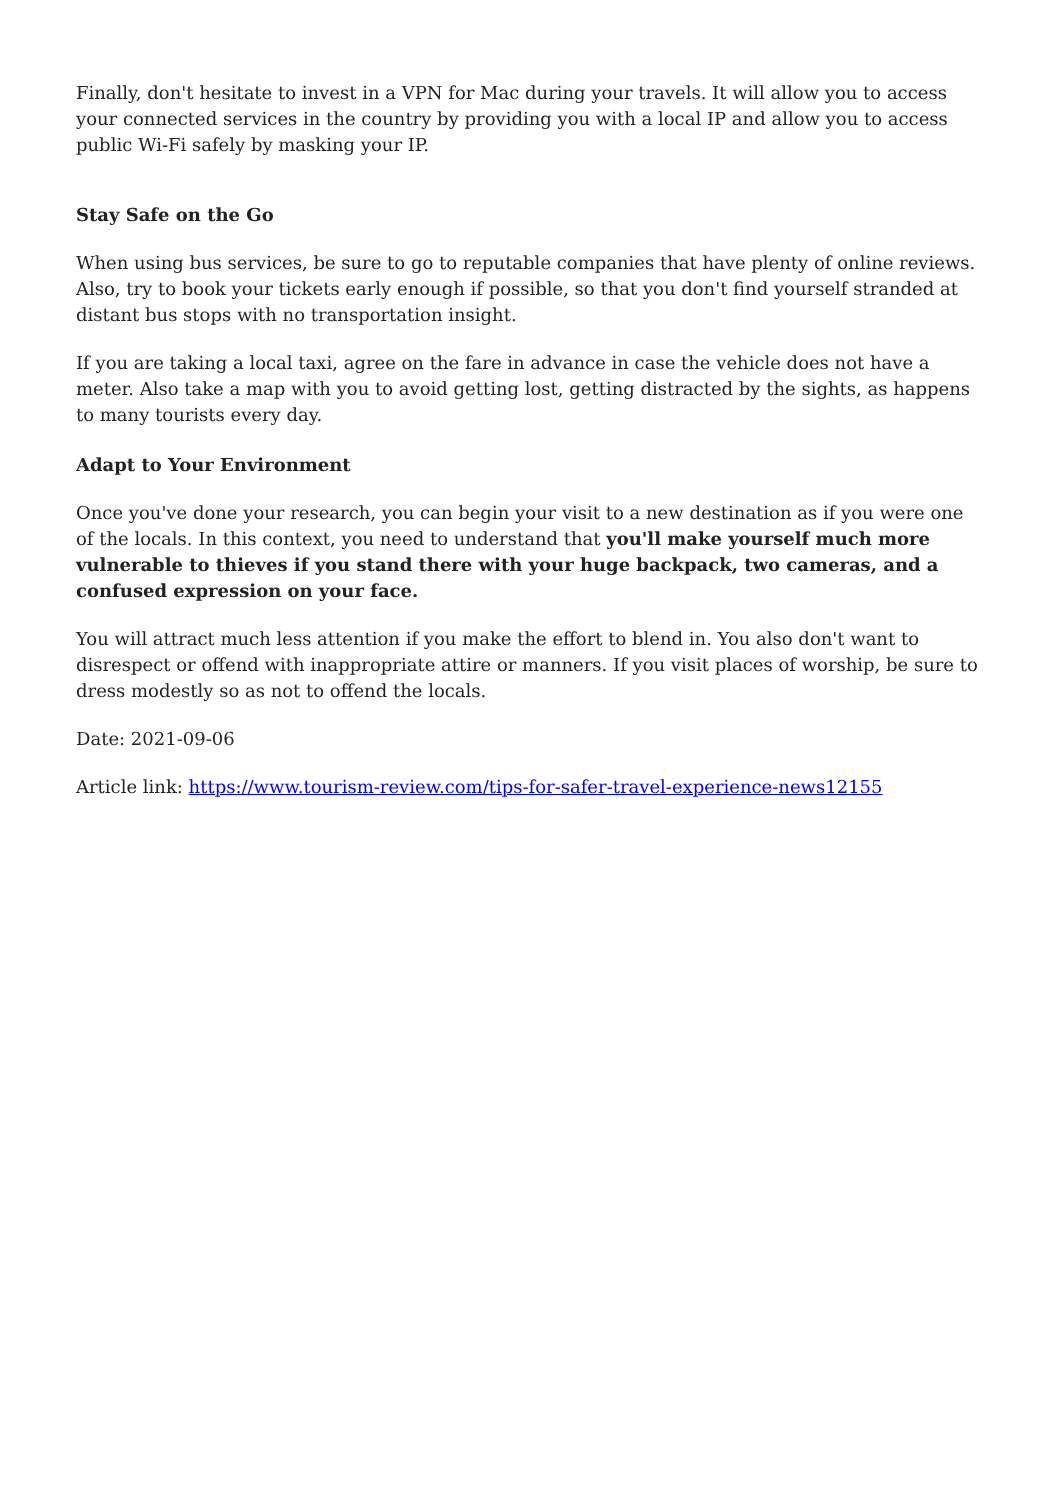Finally, don't hesitate to invest in a VPN for Mac during your travels. It will allow you to access your connected services in the country by providing you with a local IP and allow you to access public Wi-Fi safely by masking your IP.
Stay Safe on the Go
When using bus services, be sure to go to reputable companies that have plenty of online reviews. Also, try to book your tickets early enough if possible, so that you don't find yourself stranded at distant bus stops with no transportation insight.
If you are taking a local taxi, agree on the fare in advance in case the vehicle does not have a meter. Also take a map with you to avoid getting lost, getting distracted by the sights, as happens to many tourists every day.
Adapt to Your Environment
Once you've done your research, you can begin your visit to a new destination as if you were one of the locals. In this context, you need to understand that you'll make yourself much more vulnerable to thieves if you stand there with your huge backpack, two cameras, and a confused expression on your face.
You will attract much less attention if you make the effort to blend in. You also don't want to disrespect or offend with inappropriate attire or manners. If you visit places of worship, be sure to dress modestly so as not to offend the locals.
Date: 2021-09-06
Article link: https://www.tourism-review.com/tips-for-safer-travel-experience-news12155